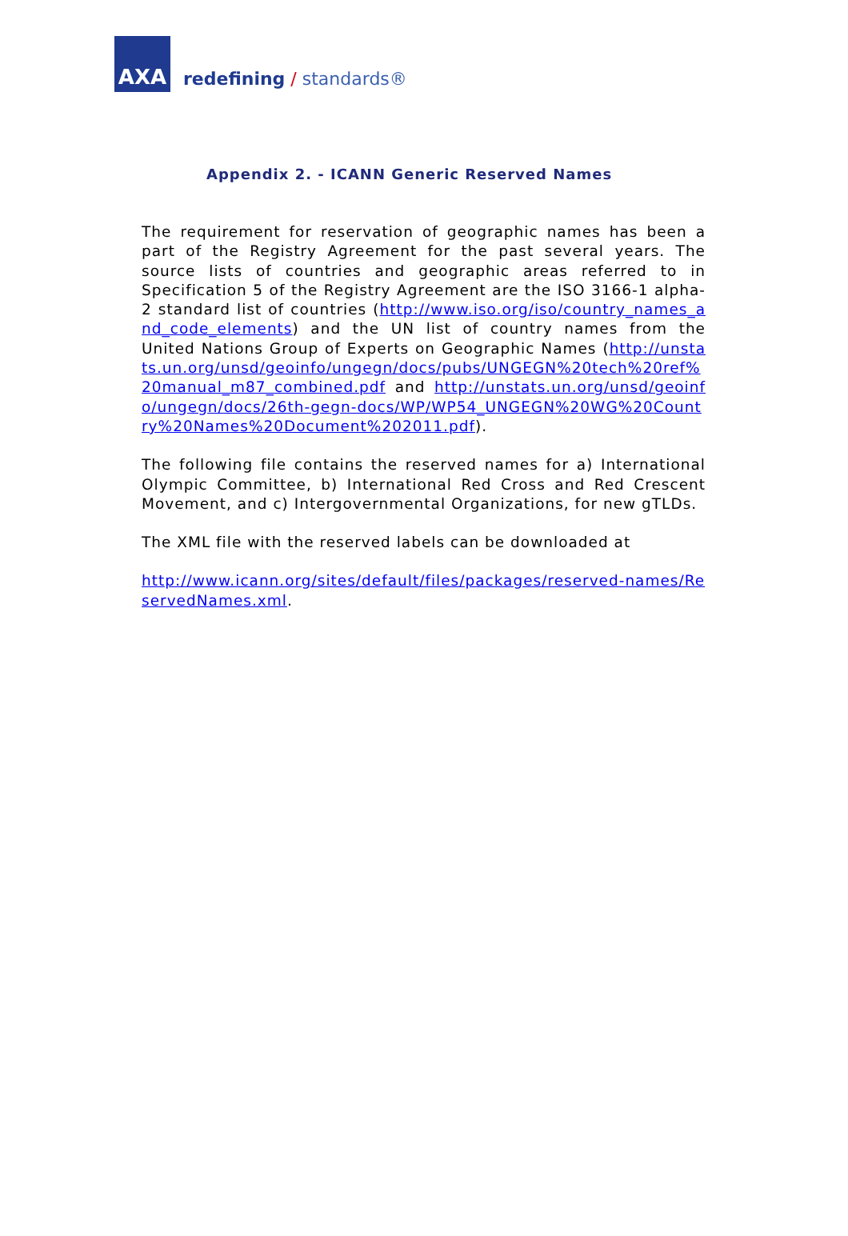AXA
redefining / standards®
Appendix 2. - ICANN Generic Reserved Names
The requirement for reservation of geographic names has been a part of the Registry Agreement for the past several years. The source lists of countries and geographic areas referred to in Specification 5 of the Registry Agreement are the ISO 3166-1 alpha-2 standard list of countries (http://www.iso.org/iso/country_names_and_code_elements) and the UN list of country names from the United Nations Group of Experts on Geographic Names (http://unstats.un.org/unsd/geoinfo/ungegn/docs/pubs/UNGEGN%20tech%20ref%20manual_m87_combined.pdf and http://unstats.un.org/unsd/geoinfo/ungegn/docs/26th-gegn-docs/WP/WP54_UNGEGN%20WG%20Country%20Names%20Document%202011.pdf).
The following file contains the reserved names for a) International Olympic Committee, b) International Red Cross and Red Crescent Movement, and c) Intergovernmental Organizations, for new gTLDs.
The XML file with the reserved labels can be downloaded at
http://www.icann.org/sites/default/files/packages/reserved-names/ReservedNames.xml.